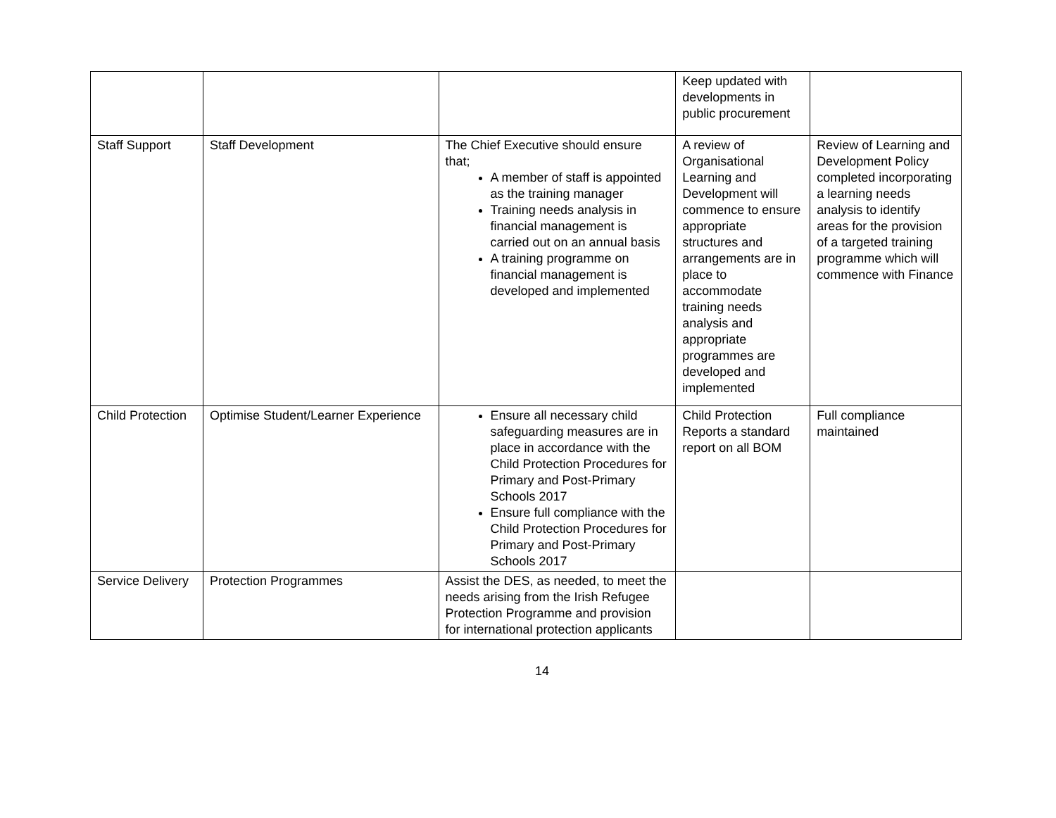| | | | Keep updated with developments in public procurement | |
| Staff Support | Staff Development | The Chief Executive should ensure that; A member of staff is appointed as the training manager Training needs analysis in financial management is carried out on an annual basis A training programme on financial management is developed and implemented | A review of Organisational Learning and Development will commence to ensure appropriate structures and arrangements are in place to accommodate training needs analysis and appropriate programmes are developed and implemented | Review of Learning and Development Policy completed incorporating a learning needs analysis to identify areas for the provision of a targeted training programme which will commence with Finance |
| Child Protection | Optimise Student/Learner Experience | Ensure all necessary child safeguarding measures are in place in accordance with the Child Protection Procedures for Primary and Post-Primary Schools 2017 Ensure full compliance with the Child Protection Procedures for Primary and Post-Primary Schools 2017 | Child Protection Reports a standard report on all BOM | Full compliance maintained |
| Service Delivery | Protection Programmes | Assist the DES, as needed, to meet the needs arising from the Irish Refugee Protection Programme and provision for international protection applicants | | |
14